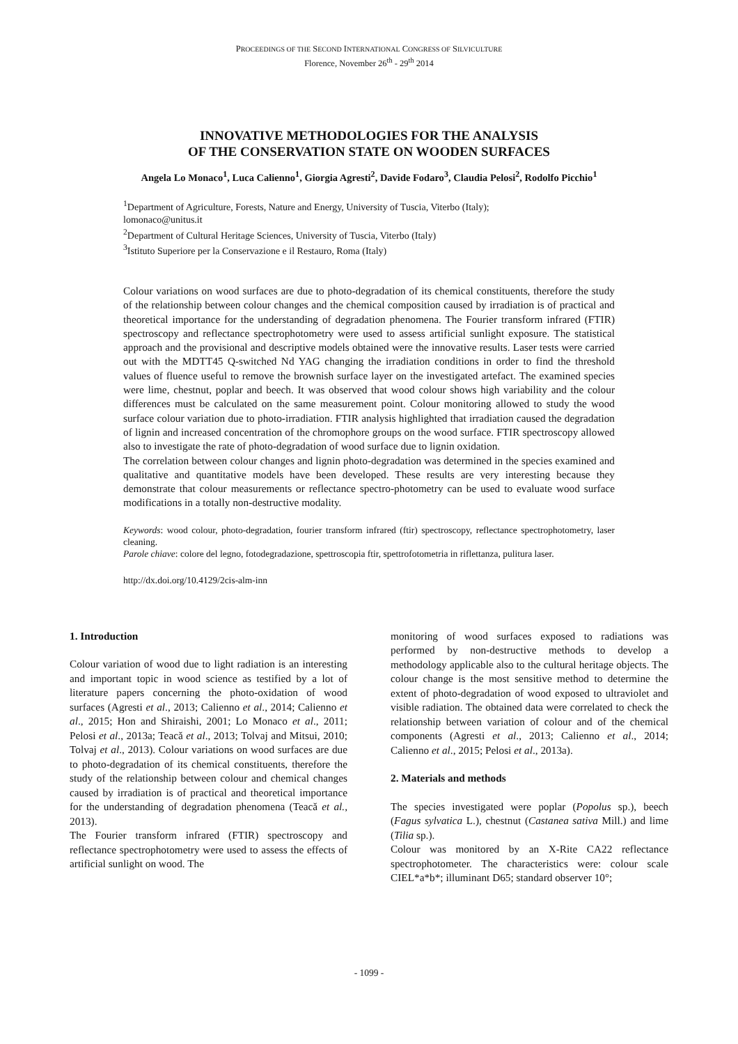PROCEEDINGS OF THE SECOND INTERNATIONAL CONGRESS OF SILVICULTURE
Florence, November 26<sup>th</sup> - 29<sup>th</sup> 2014
INNOVATIVE METHODOLOGIES FOR THE ANALYSIS
OF THE CONSERVATION STATE ON WOODEN SURFACES
Angela Lo Monaco<sup>1</sup>, Luca Calienno<sup>1</sup>, Giorgia Agresti<sup>2</sup>, Davide Fodaro<sup>3</sup>, Claudia Pelosi<sup>2</sup>, Rodolfo Picchio<sup>1</sup>
<sup>1</sup> Department of Agriculture, Forests, Nature and Energy, University of Tuscia, Viterbo (Italy);
lomonaco@unitus.it
<sup>2</sup> Department of Cultural Heritage Sciences, University of Tuscia, Viterbo (Italy)
<sup>3</sup> Istituto Superiore per la Conservazione e il Restauro, Roma (Italy)
Colour variations on wood surfaces are due to photo-degradation of its chemical constituents, therefore the study of the relationship between colour changes and the chemical composition caused by irradiation is of practical and theoretical importance for the understanding of degradation phenomena. The Fourier transform infrared (FTIR) spectroscopy and reflectance spectrophotometry were used to assess artificial sunlight exposure. The statistical approach and the provisional and descriptive models obtained were the innovative results. Laser tests were carried out with the MDTT45 Q-switched Nd YAG changing the irradiation conditions in order to find the threshold values of fluence useful to remove the brownish surface layer on the investigated artefact. The examined species were lime, chestnut, poplar and beech. It was observed that wood colour shows high variability and the colour differences must be calculated on the same measurement point. Colour monitoring allowed to study the wood surface colour variation due to photo-irradiation. FTIR analysis highlighted that irradiation caused the degradation of lignin and increased concentration of the chromophore groups on the wood surface. FTIR spectroscopy allowed also to investigate the rate of photo-degradation of wood surface due to lignin oxidation.
The correlation between colour changes and lignin photo-degradation was determined in the species examined and qualitative and quantitative models have been developed. These results are very interesting because they demonstrate that colour measurements or reflectance spectro-photometry can be used to evaluate wood surface modifications in a totally non-destructive modality.
Keywords: wood colour, photo-degradation, fourier transform infrared (ftir) spectroscopy, reflectance spectrophotometry, laser cleaning.
Parole chiave: colore del legno, fotodegradazione, spettroscopia ftir, spettrofotometria in riflettanza, pulitura laser.
http://dx.doi.org/10.4129/2cis-alm-inn
1. Introduction
Colour variation of wood due to light radiation is an interesting and important topic in wood science as testified by a lot of literature papers concerning the photo-oxidation of wood surfaces (Agresti et al., 2013; Calienno et al., 2014; Calienno et al., 2015; Hon and Shiraishi, 2001; Lo Monaco et al., 2011; Pelosi et al., 2013a; Teacă et al., 2013; Tolvaj and Mitsui, 2010; Tolvaj et al., 2013). Colour variations on wood surfaces are due to photo-degradation of its chemical constituents, therefore the study of the relationship between colour and chemical changes caused by irradiation is of practical and theoretical importance for the understanding of degradation phenomena (Teacă et al., 2013).
The Fourier transform infrared (FTIR) spectroscopy and reflectance spectrophotometry were used to assess the effects of artificial sunlight on wood. The
monitoring of wood surfaces exposed to radiations was performed by non-destructive methods to develop a methodology applicable also to the cultural heritage objects. The colour change is the most sensitive method to determine the extent of photo-degradation of wood exposed to ultraviolet and visible radiation. The obtained data were correlated to check the relationship between variation of colour and of the chemical components (Agresti et al., 2013; Calienno et al., 2014; Calienno et al., 2015; Pelosi et al., 2013a).
2. Materials and methods
The species investigated were poplar (Popolus sp.), beech (Fagus sylvatica L.), chestnut (Castanea sativa Mill.) and lime (Tilia sp.).
Colour was monitored by an X-Rite CA22 reflectance spectrophotometer. The characteristics were: colour scale CIEL*a*b*; illuminant D65; standard observer 10°;
- 1099 -